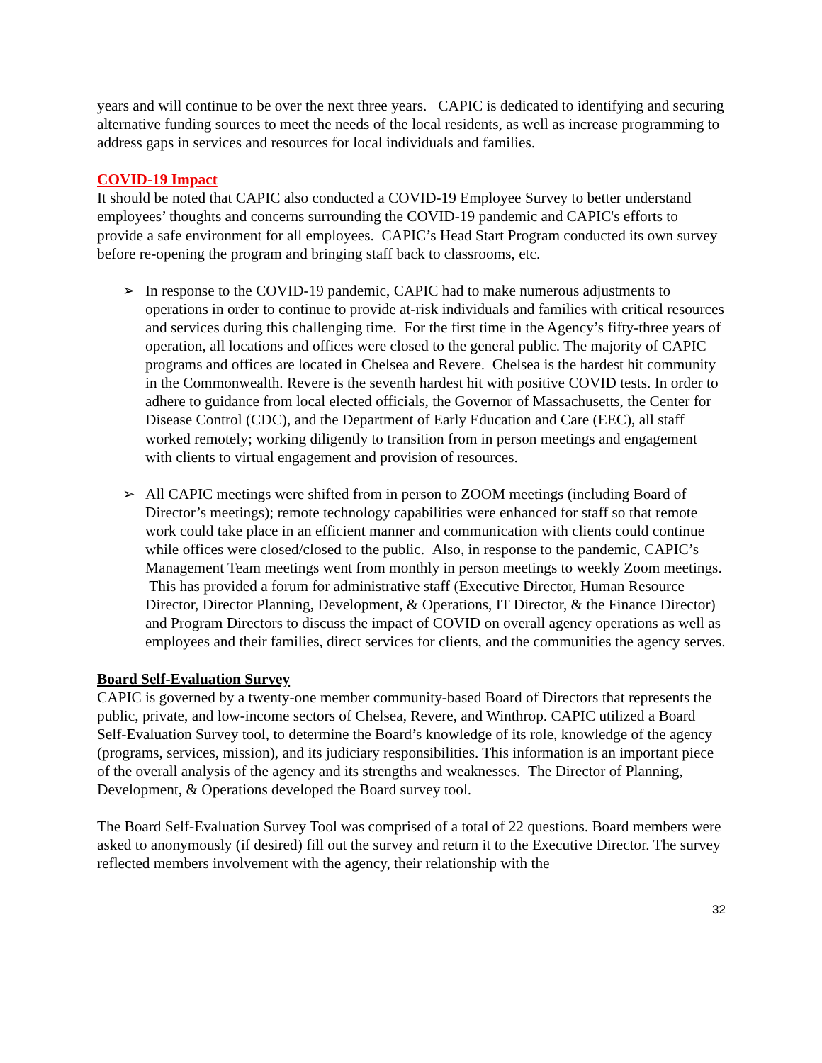years and will continue to be over the next three years. CAPIC is dedicated to identifying and securing alternative funding sources to meet the needs of the local residents, as well as increase programming to address gaps in services and resources for local individuals and families.
COVID-19 Impact
It should be noted that CAPIC also conducted a COVID-19 Employee Survey to better understand employees’ thoughts and concerns surrounding the COVID-19 pandemic and CAPIC's efforts to provide a safe environment for all employees. CAPIC’s Head Start Program conducted its own survey before re-opening the program and bringing staff back to classrooms, etc.
➢ In response to the COVID-19 pandemic, CAPIC had to make numerous adjustments to operations in order to continue to provide at-risk individuals and families with critical resources and services during this challenging time. For the first time in the Agency’s fifty-three years of operation, all locations and offices were closed to the general public. The majority of CAPIC programs and offices are located in Chelsea and Revere. Chelsea is the hardest hit community in the Commonwealth. Revere is the seventh hardest hit with positive COVID tests. In order to adhere to guidance from local elected officials, the Governor of Massachusetts, the Center for Disease Control (CDC), and the Department of Early Education and Care (EEC), all staff worked remotely; working diligently to transition from in person meetings and engagement with clients to virtual engagement and provision of resources.
➢ All CAPIC meetings were shifted from in person to ZOOM meetings (including Board of Director’s meetings); remote technology capabilities were enhanced for staff so that remote work could take place in an efficient manner and communication with clients could continue while offices were closed/closed to the public. Also, in response to the pandemic, CAPIC’s Management Team meetings went from monthly in person meetings to weekly Zoom meetings. This has provided a forum for administrative staff (Executive Director, Human Resource Director, Director Planning, Development, & Operations, IT Director, & the Finance Director) and Program Directors to discuss the impact of COVID on overall agency operations as well as employees and their families, direct services for clients, and the communities the agency serves.
Board Self-Evaluation Survey
CAPIC is governed by a twenty-one member community-based Board of Directors that represents the public, private, and low-income sectors of Chelsea, Revere, and Winthrop. CAPIC utilized a Board Self-Evaluation Survey tool, to determine the Board’s knowledge of its role, knowledge of the agency (programs, services, mission), and its judiciary responsibilities. This information is an important piece of the overall analysis of the agency and its strengths and weaknesses. The Director of Planning, Development, & Operations developed the Board survey tool.
The Board Self-Evaluation Survey Tool was comprised of a total of 22 questions. Board members were asked to anonymously (if desired) fill out the survey and return it to the Executive Director. The survey reflected members involvement with the agency, their relationship with the
32